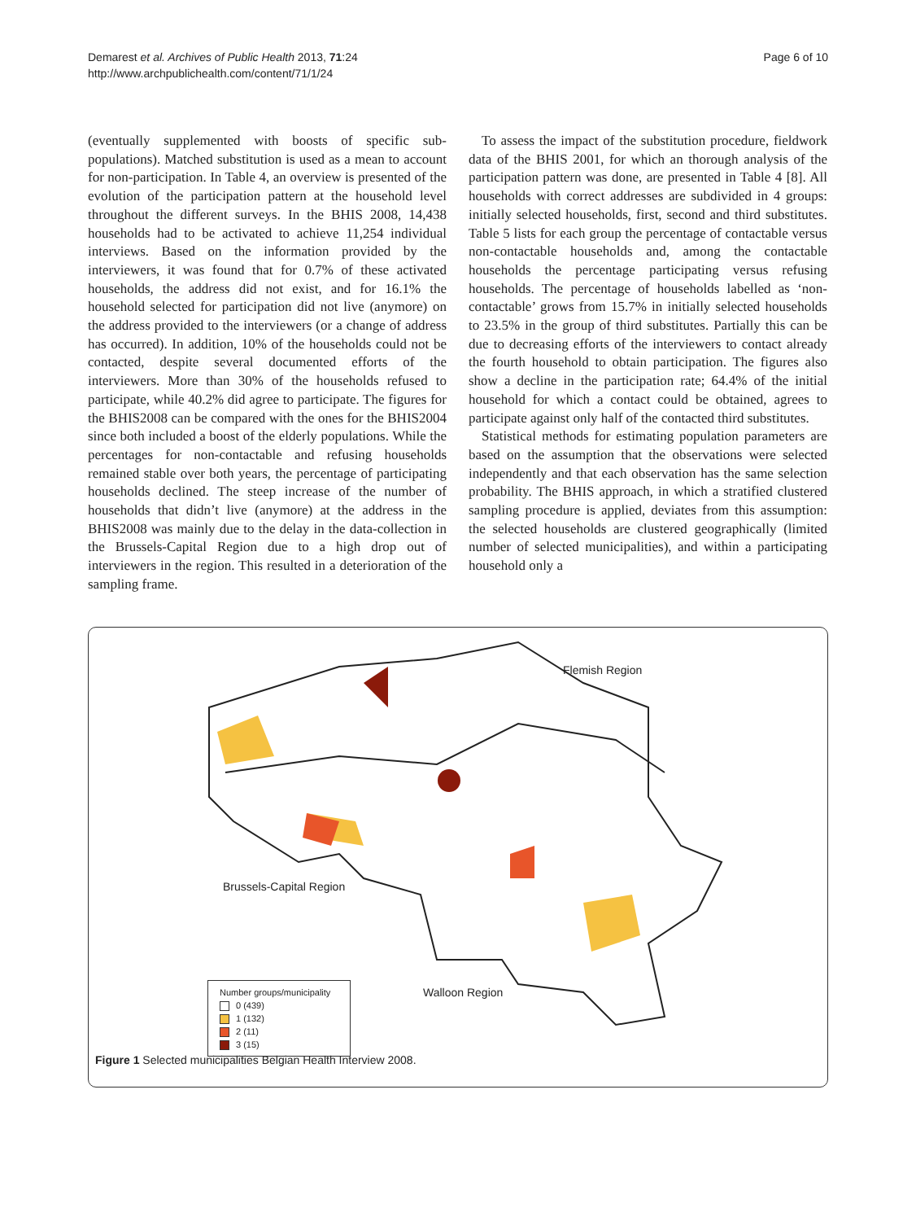Demarest et al. Archives of Public Health 2013, 71:24
http://www.archpublichealth.com/content/71/1/24
Page 6 of 10
(eventually supplemented with boosts of specific sub-populations). Matched substitution is used as a mean to account for non-participation. In Table 4, an overview is presented of the evolution of the participation pattern at the household level throughout the different surveys. In the BHIS 2008, 14,438 households had to be activated to achieve 11,254 individual interviews. Based on the information provided by the interviewers, it was found that for 0.7% of these activated households, the address did not exist, and for 16.1% the household selected for participation did not live (anymore) on the address provided to the interviewers (or a change of address has occurred). In addition, 10% of the households could not be contacted, despite several documented efforts of the interviewers. More than 30% of the households refused to participate, while 40.2% did agree to participate. The figures for the BHIS2008 can be compared with the ones for the BHIS2004 since both included a boost of the elderly populations. While the percentages for non-contactable and refusing households remained stable over both years, the percentage of participating households declined. The steep increase of the number of households that didn’t live (anymore) at the address in the BHIS2008 was mainly due to the delay in the data-collection in the Brussels-Capital Region due to a high drop out of interviewers in the region. This resulted in a deterioration of the sampling frame.
To assess the impact of the substitution procedure, fieldwork data of the BHIS 2001, for which an thorough analysis of the participation pattern was done, are presented in Table 4 [8]. All households with correct addresses are subdivided in 4 groups: initially selected households, first, second and third substitutes. Table 5 lists for each group the percentage of contactable versus non-contactable households and, among the contactable households the percentage participating versus refusing households. The percentage of households labelled as ‘non-contactable’ grows from 15.7% in initially selected households to 23.5% in the group of third substitutes. Partially this can be due to decreasing efforts of the interviewers to contact already the fourth household to obtain participation. The figures also show a decline in the participation rate; 64.4% of the initial household for which a contact could be obtained, agrees to participate against only half of the contacted third substitutes.
Statistical methods for estimating population parameters are based on the assumption that the observations were selected independently and that each observation has the same selection probability. The BHIS approach, in which a stratified clustered sampling procedure is applied, deviates from this assumption: the selected households are clustered geographically (limited number of selected municipalities), and within a participating household only a
Flemish Region
Brussels-Capital Region
Walloon Region
Number groups/municipality
0 (439)
1 (132)
2 (11)
3 (15)
Figure 1 Selected municipalities Belgian Health Interview 2008.